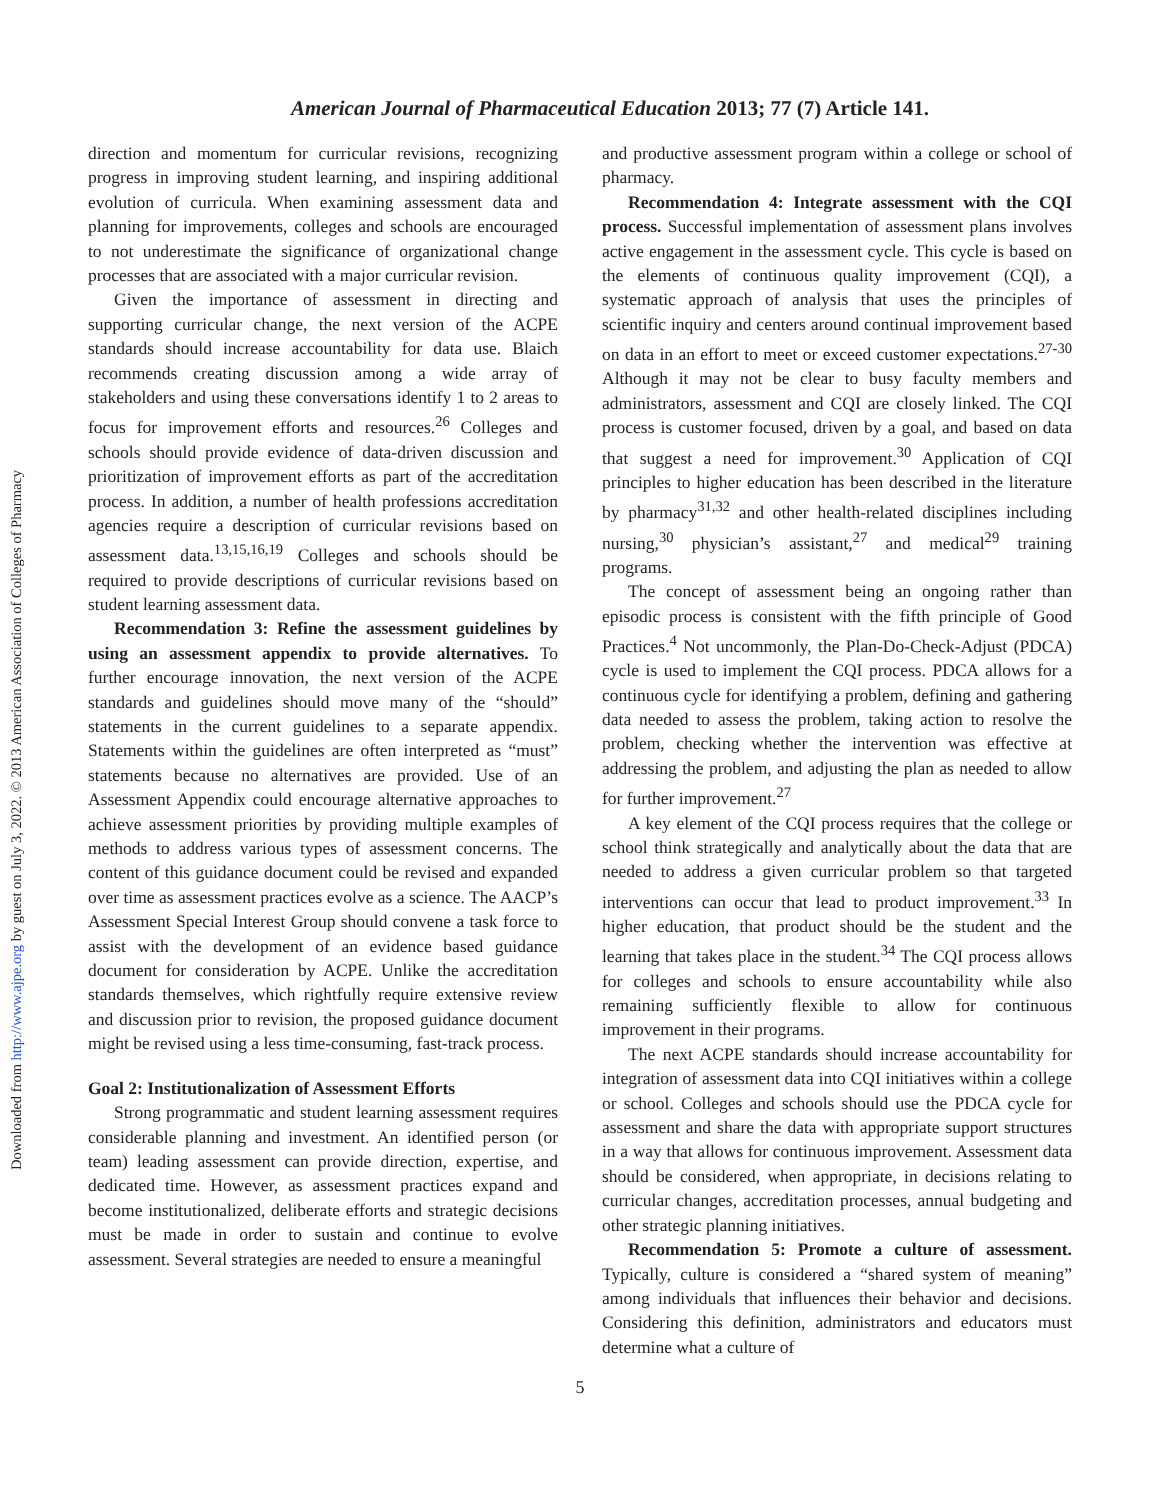American Journal of Pharmaceutical Education 2013; 77 (7) Article 141.
Downloaded from http://www.ajpe.org by guest on July 3, 2022. © 2013 American Association of Colleges of Pharmacy
direction and momentum for curricular revisions, recognizing progress in improving student learning, and inspiring additional evolution of curricula. When examining assessment data and planning for improvements, colleges and schools are encouraged to not underestimate the significance of organizational change processes that are associated with a major curricular revision.
Given the importance of assessment in directing and supporting curricular change, the next version of the ACPE standards should increase accountability for data use. Blaich recommends creating discussion among a wide array of stakeholders and using these conversations identify 1 to 2 areas to focus for improvement efforts and resources.<sup>26</sup> Colleges and schools should provide evidence of data-driven discussion and prioritization of improvement efforts as part of the accreditation process. In addition, a number of health professions accreditation agencies require a description of curricular revisions based on assessment data.<sup>13,15,16,19</sup> Colleges and schools should be required to provide descriptions of curricular revisions based on student learning assessment data.
Recommendation 3: Refine the assessment guidelines by using an assessment appendix to provide alternatives. To further encourage innovation, the next version of the ACPE standards and guidelines should move many of the “should” statements in the current guidelines to a separate appendix. Statements within the guidelines are often interpreted as “must” statements because no alternatives are provided. Use of an Assessment Appendix could encourage alternative approaches to achieve assessment priorities by providing multiple examples of methods to address various types of assessment concerns. The content of this guidance document could be revised and expanded over time as assessment practices evolve as a science. The AACP’s Assessment Special Interest Group should convene a task force to assist with the development of an evidence based guidance document for consideration by ACPE. Unlike the accreditation standards themselves, which rightfully require extensive review and discussion prior to revision, the proposed guidance document might be revised using a less time-consuming, fast-track process.
Goal 2: Institutionalization of Assessment Efforts
Strong programmatic and student learning assessment requires considerable planning and investment. An identified person (or team) leading assessment can provide direction, expertise, and dedicated time. However, as assessment practices expand and become institutionalized, deliberate efforts and strategic decisions must be made in order to sustain and continue to evolve assessment. Several strategies are needed to ensure a meaningful
and productive assessment program within a college or school of pharmacy.
Recommendation 4: Integrate assessment with the CQI process. Successful implementation of assessment plans involves active engagement in the assessment cycle. This cycle is based on the elements of continuous quality improvement (CQI), a systematic approach of analysis that uses the principles of scientific inquiry and centers around continual improvement based on data in an effort to meet or exceed customer expectations.<sup>27-30</sup> Although it may not be clear to busy faculty members and administrators, assessment and CQI are closely linked. The CQI process is customer focused, driven by a goal, and based on data that suggest a need for improvement.<sup>30</sup> Application of CQI principles to higher education has been described in the literature by pharmacy<sup>31,32</sup> and other health-related disciplines including nursing,<sup>30</sup> physician’s assistant,<sup>27</sup> and medical<sup>29</sup> training programs.
The concept of assessment being an ongoing rather than episodic process is consistent with the fifth principle of Good Practices.<sup>4</sup> Not uncommonly, the Plan-Do-Check-Adjust (PDCA) cycle is used to implement the CQI process. PDCA allows for a continuous cycle for identifying a problem, defining and gathering data needed to assess the problem, taking action to resolve the problem, checking whether the intervention was effective at addressing the problem, and adjusting the plan as needed to allow for further improvement.<sup>27</sup>
A key element of the CQI process requires that the college or school think strategically and analytically about the data that are needed to address a given curricular problem so that targeted interventions can occur that lead to product improvement.<sup>33</sup> In higher education, that product should be the student and the learning that takes place in the student.<sup>34</sup> The CQI process allows for colleges and schools to ensure accountability while also remaining sufficiently flexible to allow for continuous improvement in their programs.
The next ACPE standards should increase accountability for integration of assessment data into CQI initiatives within a college or school. Colleges and schools should use the PDCA cycle for assessment and share the data with appropriate support structures in a way that allows for continuous improvement. Assessment data should be considered, when appropriate, in decisions relating to curricular changes, accreditation processes, annual budgeting and other strategic planning initiatives.
Recommendation 5: Promote a culture of assessment. Typically, culture is considered a “shared system of meaning” among individuals that influences their behavior and decisions. Considering this definition, administrators and educators must determine what a culture of
5